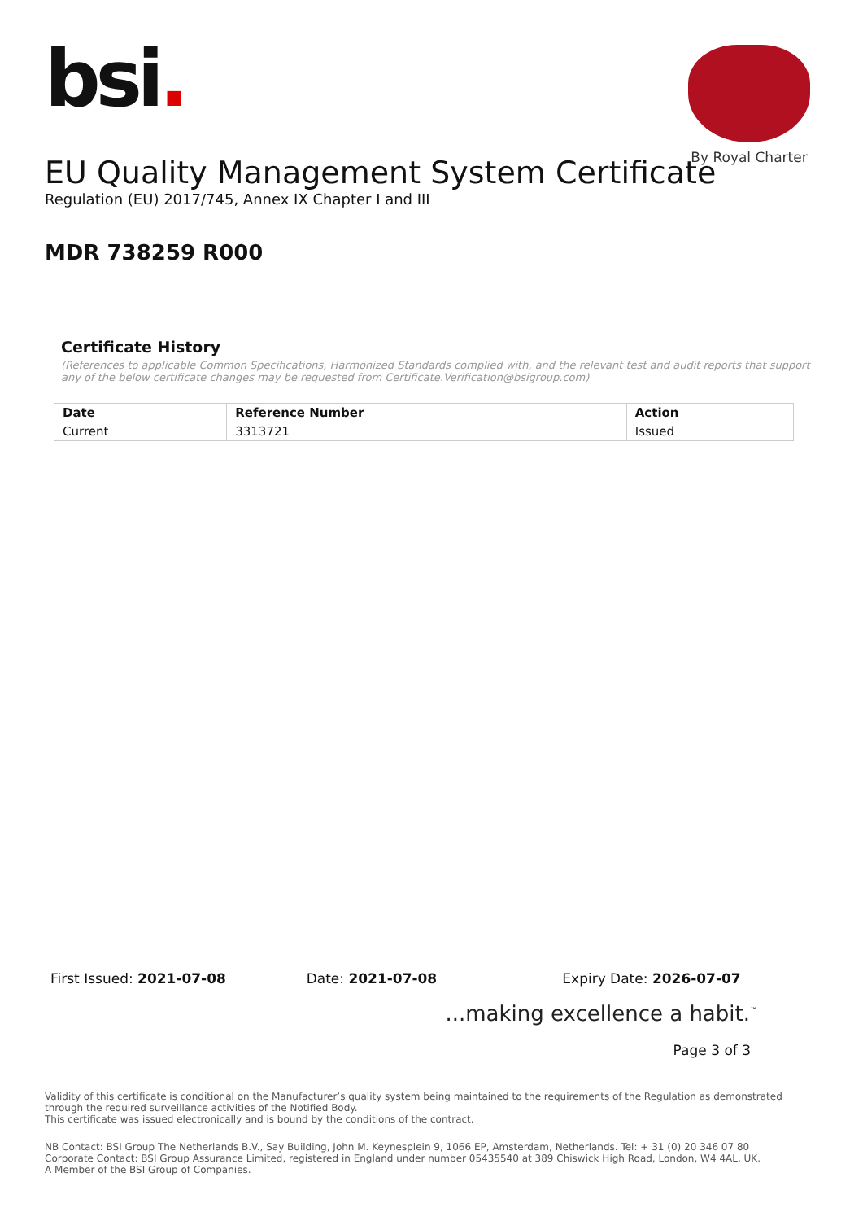bsi.
By Royal Charter
EU Quality Management System Certificate
Regulation (EU) 2017/745, Annex IX Chapter I and III
MDR 738259 R000
Certificate History
(References to applicable Common Specifications, Harmonized Standards complied with, and the relevant test and audit reports that support any of the below certificate changes may be requested from Certificate.Verification@bsigroup.com)
| Date | Reference Number | Action |
| --- | --- | --- |
| Current | 3313721 | Issued |
First Issued: 2021-07-08 Date: 2021-07-08 Expiry Date: 2026-07-07
...making excellence a habit.<sup>™</sup>
Page 3 of 3
Validity of this certificate is conditional on the Manufacturer’s quality system being maintained to the requirements of the Regulation as demonstrated through the required surveillance activities of the Notified Body.
This certificate was issued electronically and is bound by the conditions of the contract.
NB Contact: BSI Group The Netherlands B.V., Say Building, John M. Keynesplein 9, 1066 EP, Amsterdam, Netherlands. Tel: + 31 (0) 20 346 07 80
Corporate Contact: BSI Group Assurance Limited, registered in England under number 05435540 at 389 Chiswick High Road, London, W4 4AL, UK.
A Member of the BSI Group of Companies.